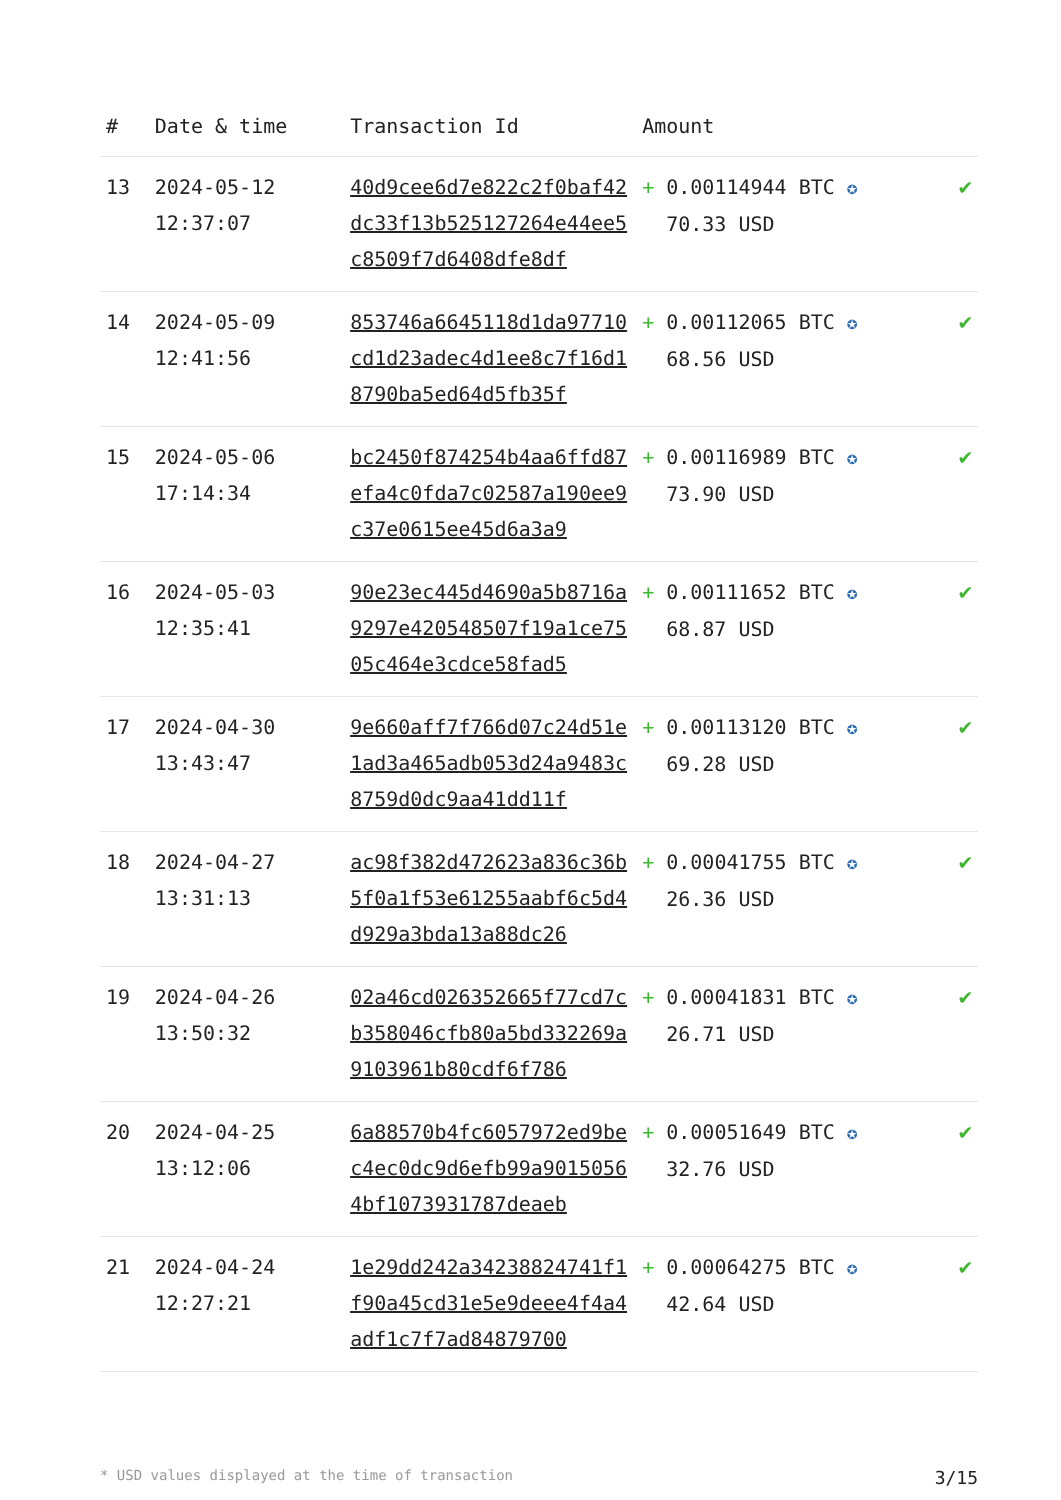| # | Date & time | Transaction Id | Amount | |
| --- | --- | --- | --- | --- |
| 13 | 2024-05-12 12:37:07 | 40d9cee6d7e822c2f0baf42dc33f13b525127264e44ee5c8509f7d6408dfe8df | + 0.00114944 BTC ✪ 70.33 USD | ✔ |
| 14 | 2024-05-09 12:41:56 | 853746a6645118d1da97710cd1d23adec4d1ee8c7f16d18790ba5ed64d5fb35f | + 0.00112065 BTC ✪ 68.56 USD | ✔ |
| 15 | 2024-05-06 17:14:34 | bc2450f874254b4aa6ffd87efa4c0fda7c02587a190ee9c37e0615ee45d6a3a9 | + 0.00116989 BTC ✪ 73.90 USD | ✔ |
| 16 | 2024-05-03 12:35:41 | 90e23ec445d4690a5b8716a9297e420548507f19a1ce7505c464e3cdce58fad5 | + 0.00111652 BTC ✪ 68.87 USD | ✔ |
| 17 | 2024-04-30 13:43:47 | 9e660aff7f766d07c24d51e1ad3a465adb053d24a9483c8759d0dc9aa41dd11f | + 0.00113120 BTC ✪ 69.28 USD | ✔ |
| 18 | 2024-04-27 13:31:13 | ac98f382d472623a836c36b5f0a1f53e61255aabf6c5d4d929a3bda13a88dc26 | + 0.00041755 BTC ✪ 26.36 USD | ✔ |
| 19 | 2024-04-26 13:50:32 | 02a46cd026352665f77cd7cb358046cfb80a5bd332269a9103961b80cdf6f786 | + 0.00041831 BTC ✪ 26.71 USD | ✔ |
| 20 | 2024-04-25 13:12:06 | 6a88570b4fc6057972ed9bec4ec0dc9d6efb99a90150564bf1073931787deaeb | + 0.00051649 BTC ✪ 32.76 USD | ✔ |
| 21 | 2024-04-24 12:27:21 | 1e29dd242a34238824741f1f90a45cd31e5e9deee4f4a4adf1c7f7ad84879700 | + 0.00064275 BTC ✪ 42.64 USD | ✔ |
* USD values displayed at the time of transaction 3/15